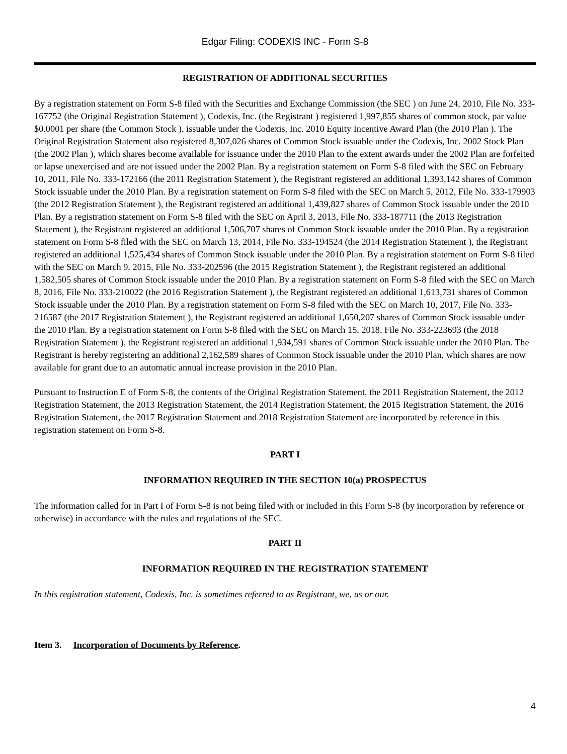Edgar Filing: CODEXIS INC - Form S-8
REGISTRATION OF ADDITIONAL SECURITIES
By a registration statement on Form S-8 filed with the Securities and Exchange Commission (the SEC ) on June 24, 2010, File No. 333-167752 (the Original Registration Statement ), Codexis, Inc. (the Registrant ) registered 1,997,855 shares of common stock, par value $0.0001 per share (the Common Stock ), issuable under the Codexis, Inc. 2010 Equity Incentive Award Plan (the 2010 Plan ). The Original Registration Statement also registered 8,307,026 shares of Common Stock issuable under the Codexis, Inc. 2002 Stock Plan (the 2002 Plan ), which shares become available for issuance under the 2010 Plan to the extent awards under the 2002 Plan are forfeited or lapse unexercised and are not issued under the 2002 Plan. By a registration statement on Form S-8 filed with the SEC on February 10, 2011, File No. 333-172166 (the 2011 Registration Statement ), the Registrant registered an additional 1,393,142 shares of Common Stock issuable under the 2010 Plan. By a registration statement on Form S-8 filed with the SEC on March 5, 2012, File No. 333-179903 (the 2012 Registration Statement ), the Registrant registered an additional 1,439,827 shares of Common Stock issuable under the 2010 Plan. By a registration statement on Form S-8 filed with the SEC on April 3, 2013, File No. 333-187711 (the 2013 Registration Statement ), the Registrant registered an additional 1,506,707 shares of Common Stock issuable under the 2010 Plan. By a registration statement on Form S-8 filed with the SEC on March 13, 2014, File No. 333-194524 (the 2014 Registration Statement ), the Registrant registered an additional 1,525,434 shares of Common Stock issuable under the 2010 Plan. By a registration statement on Form S-8 filed with the SEC on March 9, 2015, File No. 333-202596 (the 2015 Registration Statement ), the Registrant registered an additional 1,582,505 shares of Common Stock issuable under the 2010 Plan. By a registration statement on Form S-8 filed with the SEC on March 8, 2016, File No. 333-210022 (the 2016 Registration Statement ), the Registrant registered an additional 1,613,731 shares of Common Stock issuable under the 2010 Plan. By a registration statement on Form S-8 filed with the SEC on March 10, 2017, File No. 333-216587 (the 2017 Registration Statement ), the Registrant registered an additional 1,650,207 shares of Common Stock issuable under the 2010 Plan. By a registration statement on Form S-8 filed with the SEC on March 15, 2018, File No. 333-223693 (the 2018 Registration Statement ), the Registrant registered an additional 1,934,591 shares of Common Stock issuable under the 2010 Plan. The Registrant is hereby registering an additional 2,162,589 shares of Common Stock issuable under the 2010 Plan, which shares are now available for grant due to an automatic annual increase provision in the 2010 Plan.
Pursuant to Instruction E of Form S-8, the contents of the Original Registration Statement, the 2011 Registration Statement, the 2012 Registration Statement, the 2013 Registration Statement, the 2014 Registration Statement, the 2015 Registration Statement, the 2016 Registration Statement, the 2017 Registration Statement and 2018 Registration Statement are incorporated by reference in this registration statement on Form S-8.
PART I
INFORMATION REQUIRED IN THE SECTION 10(a) PROSPECTUS
The information called for in Part I of Form S-8 is not being filed with or included in this Form S-8 (by incorporation by reference or otherwise) in accordance with the rules and regulations of the SEC.
PART II
INFORMATION REQUIRED IN THE REGISTRATION STATEMENT
In this registration statement, Codexis, Inc. is sometimes referred to as Registrant, we, us or our.
Item 3. Incorporation of Documents by Reference.
4